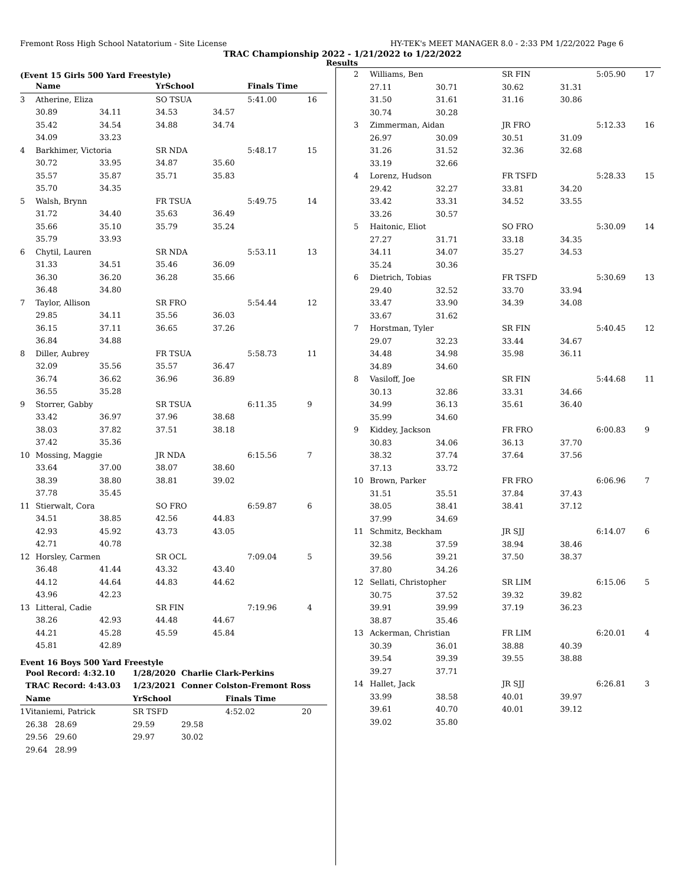Fremont Ross High School Natatorium - Site License HY-TEK's MEET MANAGER 8.0 - 2:33 PM 1/22/2022 Page 6
TRAC Championship 2022 - 1/21/2022 to 1/22/2022
Results
(Event 15 Girls 500 Yard Freestyle)
| | Name | | YrSchool | | Finals Time | |
| --- | --- | --- | --- | --- | --- | --- |
| 3 | Atherine, Eliza | | SO TSUA | | 5:41.00 | 16 |
| | 30.89 | 34.11 | 34.53 | 34.57 | | |
| | 35.42 | 34.54 | 34.88 | 34.74 | | |
| | 34.09 | 33.23 | | | | |
| 4 | Barkhimer, Victoria | | SR NDA | | 5:48.17 | 15 |
| | 30.72 | 33.95 | 34.87 | 35.60 | | |
| | 35.57 | 35.87 | 35.71 | 35.83 | | |
| | 35.70 | 34.35 | | | | |
| 5 | Walsh, Brynn | | FR TSUA | | 5:49.75 | 14 |
| | 31.72 | 34.40 | 35.63 | 36.49 | | |
| | 35.66 | 35.10 | 35.79 | 35.24 | | |
| | 35.79 | 33.93 | | | | |
| 6 | Chytil, Lauren | | SR NDA | | 5:53.11 | 13 |
| | 31.33 | 34.51 | 35.46 | 36.09 | | |
| | 36.30 | 36.20 | 36.28 | 35.66 | | |
| | 36.48 | 34.80 | | | | |
| 7 | Taylor, Allison | | SR FRO | | 5:54.44 | 12 |
| | 29.85 | 34.11 | 35.56 | 36.03 | | |
| | 36.15 | 37.11 | 36.65 | 37.26 | | |
| | 36.84 | 34.88 | | | | |
| 8 | Diller, Aubrey | | FR TSUA | | 5:58.73 | 11 |
| | 32.09 | 35.56 | 35.57 | 36.47 | | |
| | 36.74 | 36.62 | 36.96 | 36.89 | | |
| | 36.55 | 35.28 | | | | |
| 9 | Storrer, Gabby | | SR TSUA | | 6:11.35 | 9 |
| | 33.42 | 36.97 | 37.96 | 38.68 | | |
| | 38.03 | 37.82 | 37.51 | 38.18 | | |
| | 37.42 | 35.36 | | | | |
| 10 | Mossing, Maggie | | JR NDA | | 6:15.56 | 7 |
| | 33.64 | 37.00 | 38.07 | 38.60 | | |
| | 38.39 | 38.80 | 38.81 | 39.02 | | |
| | 37.78 | 35.45 | | | | |
| 11 | Stierwalt, Cora | | SO FRO | | 6:59.87 | 6 |
| | 34.51 | 38.85 | 42.56 | 44.83 | | |
| | 42.93 | 45.92 | 43.73 | 43.05 | | |
| | 42.71 | 40.78 | | | | |
| 12 | Horsley, Carmen | | SR OCL | | 7:09.04 | 5 |
| | 36.48 | 41.44 | 43.32 | 43.40 | | |
| | 44.12 | 44.64 | 44.83 | 44.62 | | |
| | 43.96 | 42.23 | | | | |
| 13 | Litteral, Cadie | | SR FIN | | 7:19.96 | 4 |
| | 38.26 | 42.93 | 44.48 | 44.67 | | |
| | 44.21 | 45.28 | 45.59 | 45.84 | | |
| | 45.81 | 42.89 | | | | |
Event 16 Boys 500 Yard Freestyle
| | Pool Record: 4:32.10 | 1/28/2020 | Charlie Clark-Perkins | | |
| | TRAC Record: 4:43.03 | 1/23/2021 | Conner Colston-Fremont Ross | | |
| | Name | YrSchool | | Finals Time | |
| 1 | Vitaniemi, Patrick | SR TSFD | | 4:52.02 | 20 |
| | 26.38 28.69 | 29.59 | 29.58 | | |
| | 29.56 29.60 | 29.97 | 30.02 | | |
| | 29.64 28.99 | | | | |
| 2 | Williams, Ben | | SR FIN | | 5:05.90 | 17 |
| | 27.11 | 30.71 | 30.62 | 31.31 | | |
| | 31.50 | 31.61 | 31.16 | 30.86 | | |
| | 30.74 | 30.28 | | | | |
| 3 | Zimmerman, Aidan | | JR FRO | | 5:12.33 | 16 |
| | 26.97 | 30.09 | 30.51 | 31.09 | | |
| | 31.26 | 31.52 | 32.36 | 32.68 | | |
| | 33.19 | 32.66 | | | | |
| 4 | Lorenz, Hudson | | FR TSFD | | 5:28.33 | 15 |
| | 29.42 | 32.27 | 33.81 | 34.20 | | |
| | 33.42 | 33.31 | 34.52 | 33.55 | | |
| | 33.26 | 30.57 | | | | |
| 5 | Haitonic, Eliot | | SO FRO | | 5:30.09 | 14 |
| | 27.27 | 31.71 | 33.18 | 34.35 | | |
| | 34.11 | 34.07 | 35.27 | 34.53 | | |
| | 35.24 | 30.36 | | | | |
| 6 | Dietrich, Tobias | | FR TSFD | | 5:30.69 | 13 |
| | 29.40 | 32.52 | 33.70 | 33.94 | | |
| | 33.47 | 33.90 | 34.39 | 34.08 | | |
| | 33.67 | 31.62 | | | | |
| 7 | Horstman, Tyler | | SR FIN | | 5:40.45 | 12 |
| | 29.07 | 32.23 | 33.44 | 34.67 | | |
| | 34.48 | 34.98 | 35.98 | 36.11 | | |
| | 34.89 | 34.60 | | | | |
| 8 | Vasiloff, Joe | | SR FIN | | 5:44.68 | 11 |
| | 30.13 | 32.86 | 33.31 | 34.66 | | |
| | 34.99 | 36.13 | 35.61 | 36.40 | | |
| | 35.99 | 34.60 | | | | |
| 9 | Kiddey, Jackson | | FR FRO | | 6:00.83 | 9 |
| | 30.83 | 34.06 | 36.13 | 37.70 | | |
| | 38.32 | 37.74 | 37.64 | 37.56 | | |
| | 37.13 | 33.72 | | | | |
| 10 | Brown, Parker | | FR FRO | | 6:06.96 | 7 |
| | 31.51 | 35.51 | 37.84 | 37.43 | | |
| | 38.05 | 38.41 | 38.41 | 37.12 | | |
| | 37.99 | 34.69 | | | | |
| 11 | Schmitz, Beckham | | JR SJJ | | 6:14.07 | 6 |
| | 32.38 | 37.59 | 38.94 | 38.46 | | |
| | 39.56 | 39.21 | 37.50 | 38.37 | | |
| | 37.80 | 34.26 | | | | |
| 12 | Sellati, Christopher | | SR LIM | | 6:15.06 | 5 |
| | 30.75 | 37.52 | 39.32 | 39.82 | | |
| | 39.91 | 39.99 | 37.19 | 36.23 | | |
| | 38.87 | 35.46 | | | | |
| 13 | Ackerman, Christian | | FR LIM | | 6:20.01 | 4 |
| | 30.39 | 36.01 | 38.88 | 40.39 | | |
| | 39.54 | 39.39 | 39.55 | 38.88 | | |
| | 39.27 | 37.71 | | | | |
| 14 | Hallet, Jack | | JR SJJ | | 6:26.81 | 3 |
| | 33.99 | 38.58 | 40.01 | 39.97 | | |
| | 39.61 | 40.70 | 40.01 | 39.12 | | |
| | 39.02 | 35.80 | | | | |